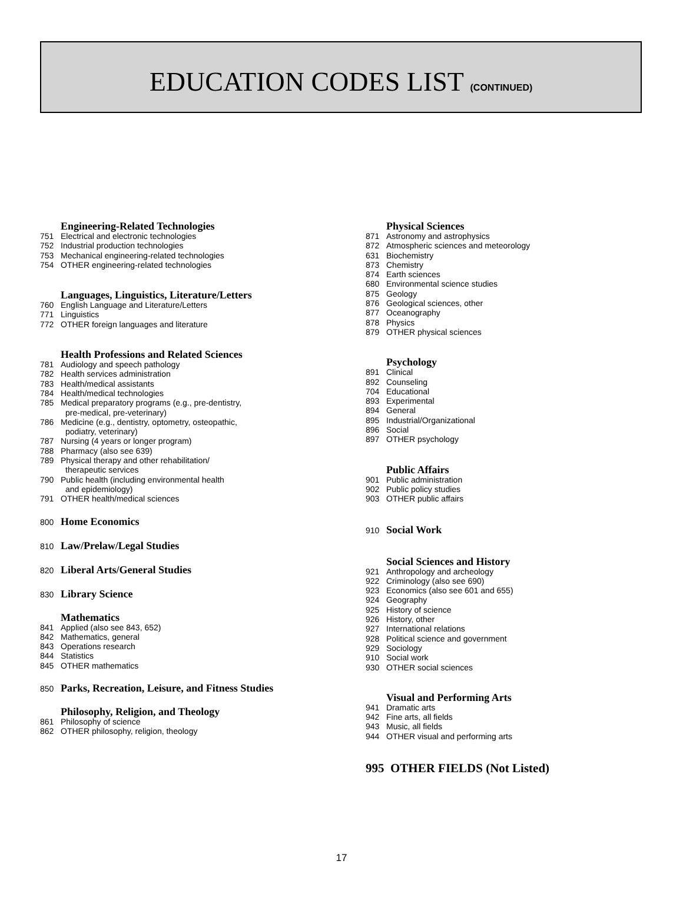EDUCATION CODES LIST (CONTINUED)
Engineering-Related Technologies
751 Electrical and electronic technologies
752 Industrial production technologies
753 Mechanical engineering-related technologies
754 OTHER engineering-related technologies
Languages, Linguistics, Literature/Letters
760 English Language and Literature/Letters
771 Linguistics
772 OTHER foreign languages and literature
Health Professions and Related Sciences
781 Audiology and speech pathology
782 Health services administration
783 Health/medical assistants
784 Health/medical technologies
785 Medical preparatory programs (e.g., pre-dentistry,
pre-medical, pre-veterinary)
786 Medicine (e.g., dentistry, optometry, osteopathic,
podiatry, veterinary)
787 Nursing (4 years or longer program)
788 Pharmacy (also see 639)
789 Physical therapy and other rehabilitation/
therapeutic services
790 Public health (including environmental health
and epidemiology)
791 OTHER health/medical sciences
800 Home Economics
810 Law/Prelaw/Legal Studies
820 Liberal Arts/General Studies
830 Library Science
Mathematics
841 Applied (also see 843, 652)
842 Mathematics, general
843 Operations research
844 Statistics
845 OTHER mathematics
850 Parks, Recreation, Leisure, and Fitness Studies
Philosophy, Religion, and Theology
861 Philosophy of science
862 OTHER philosophy, religion, theology
Physical Sciences
871 Astronomy and astrophysics
872 Atmospheric sciences and meteorology
631 Biochemistry
873 Chemistry
874 Earth sciences
680 Environmental science studies
875 Geology
876 Geological sciences, other
877 Oceanography
878 Physics
879 OTHER physical sciences
Psychology
891 Clinical
892 Counseling
704 Educational
893 Experimental
894 General
895 Industrial/Organizational
896 Social
897 OTHER psychology
Public Affairs
901 Public administration
902 Public policy studies
903 OTHER public affairs
910 Social Work
Social Sciences and History
921 Anthropology and archeology
922 Criminology (also see 690)
923 Economics (also see 601 and 655)
924 Geography
925 History of science
926 History, other
927 International relations
928 Political science and government
929 Sociology
910 Social work
930 OTHER social sciences
Visual and Performing Arts
941 Dramatic arts
942 Fine arts, all fields
943 Music, all fields
944 OTHER visual and performing arts
995 OTHER FIELDS (Not Listed)
17